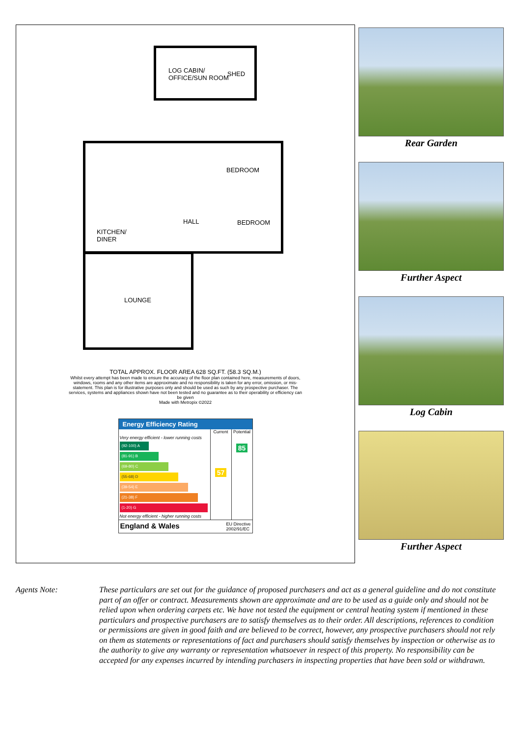LOG CABIN/
OFFICE/SUN ROOM
SHED
BEDROOM
HALL BEDROOM
KITCHEN/
DINER
LOUNGE
TOTAL APPROX. FLOOR AREA 628 SQ.FT. (58.3 SQ.M.)
Whilst every attempt has been made to ensure the accuracy of the floor plan contained here, measurements of doors, windows, rooms and any other items are approximate and no responsibility is taken for any error, omission, or mis-statement. This plan is for illustrative purposes only and should be used as such by any prospective purchaser. The services, systems and appliances shown have not been tested and no guarantee as to their operability or efficiency can be given
Made with Metropix ©2022
Energy Efficiency Rating
Very energy efficient - lower running costs
(92-100) A
(81-91) B
(69-80) C
(55-68) D
(39-54) E
(21-38) F
(1-20) G
Not energy efficient - higher running costs
Current
57
Potential
85
England & Wales EU Directive
2002/91/EC
Rear Garden
Further Aspect
Log Cabin
Further Aspect
Agents Note: These particulars are set out for the guidance of proposed purchasers and act as a general guideline and do not constitute part of an offer or contract. Measurements shown are approximate and are to be used as a guide only and should not be relied upon when ordering carpets etc. We have not tested the equipment or central heating system if mentioned in these particulars and prospective purchasers are to satisfy themselves as to their order. All descriptions, references to condition or permissions are given in good faith and are believed to be correct, however, any prospective purchasers should not rely on them as statements or representations of fact and purchasers should satisfy themselves by inspection or otherwise as to the authority to give any warranty or representation whatsoever in respect of this property. No responsibility can be accepted for any expenses incurred by intending purchasers in inspecting properties that have been sold or withdrawn.